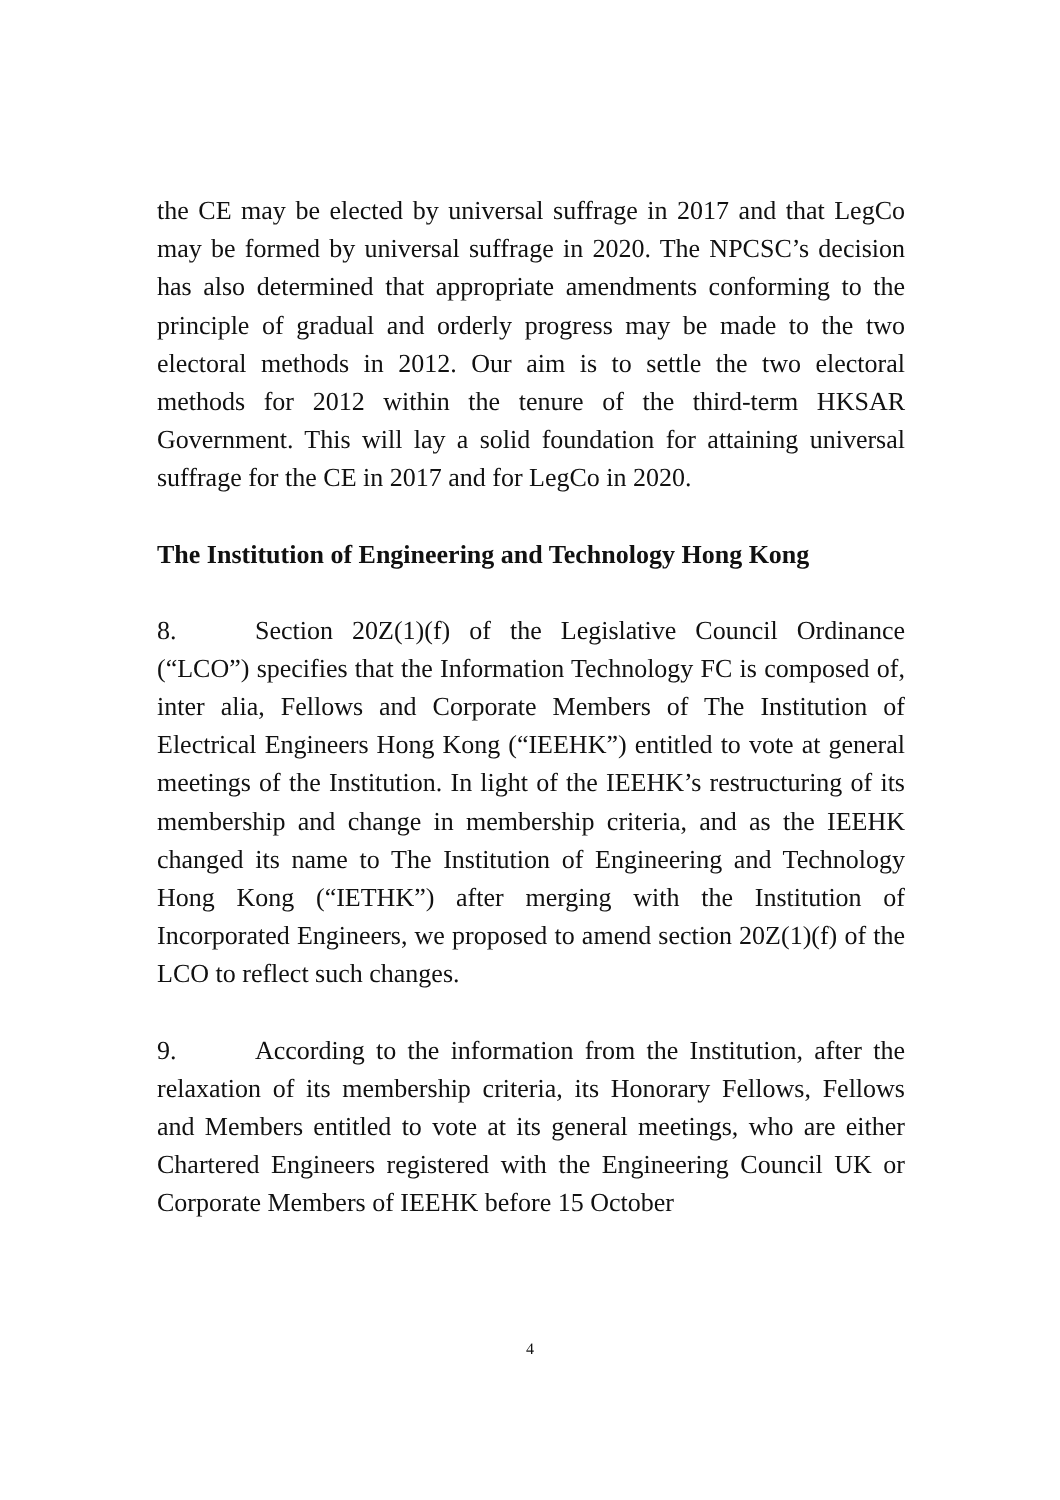the CE may be elected by universal suffrage in 2017 and that LegCo may be formed by universal suffrage in 2020. The NPCSC’s decision has also determined that appropriate amendments conforming to the principle of gradual and orderly progress may be made to the two electoral methods in 2012. Our aim is to settle the two electoral methods for 2012 within the tenure of the third-term HKSAR Government. This will lay a solid foundation for attaining universal suffrage for the CE in 2017 and for LegCo in 2020.
The Institution of Engineering and Technology Hong Kong
8. Section 20Z(1)(f) of the Legislative Council Ordinance (“LCO”) specifies that the Information Technology FC is composed of, inter alia, Fellows and Corporate Members of The Institution of Electrical Engineers Hong Kong (“IEEHK”) entitled to vote at general meetings of the Institution. In light of the IEEHK’s restructuring of its membership and change in membership criteria, and as the IEEHK changed its name to The Institution of Engineering and Technology Hong Kong (“IETHK”) after merging with the Institution of Incorporated Engineers, we proposed to amend section 20Z(1)(f) of the LCO to reflect such changes.
9. According to the information from the Institution, after the relaxation of its membership criteria, its Honorary Fellows, Fellows and Members entitled to vote at its general meetings, who are either Chartered Engineers registered with the Engineering Council UK or Corporate Members of IEEHK before 15 October
4